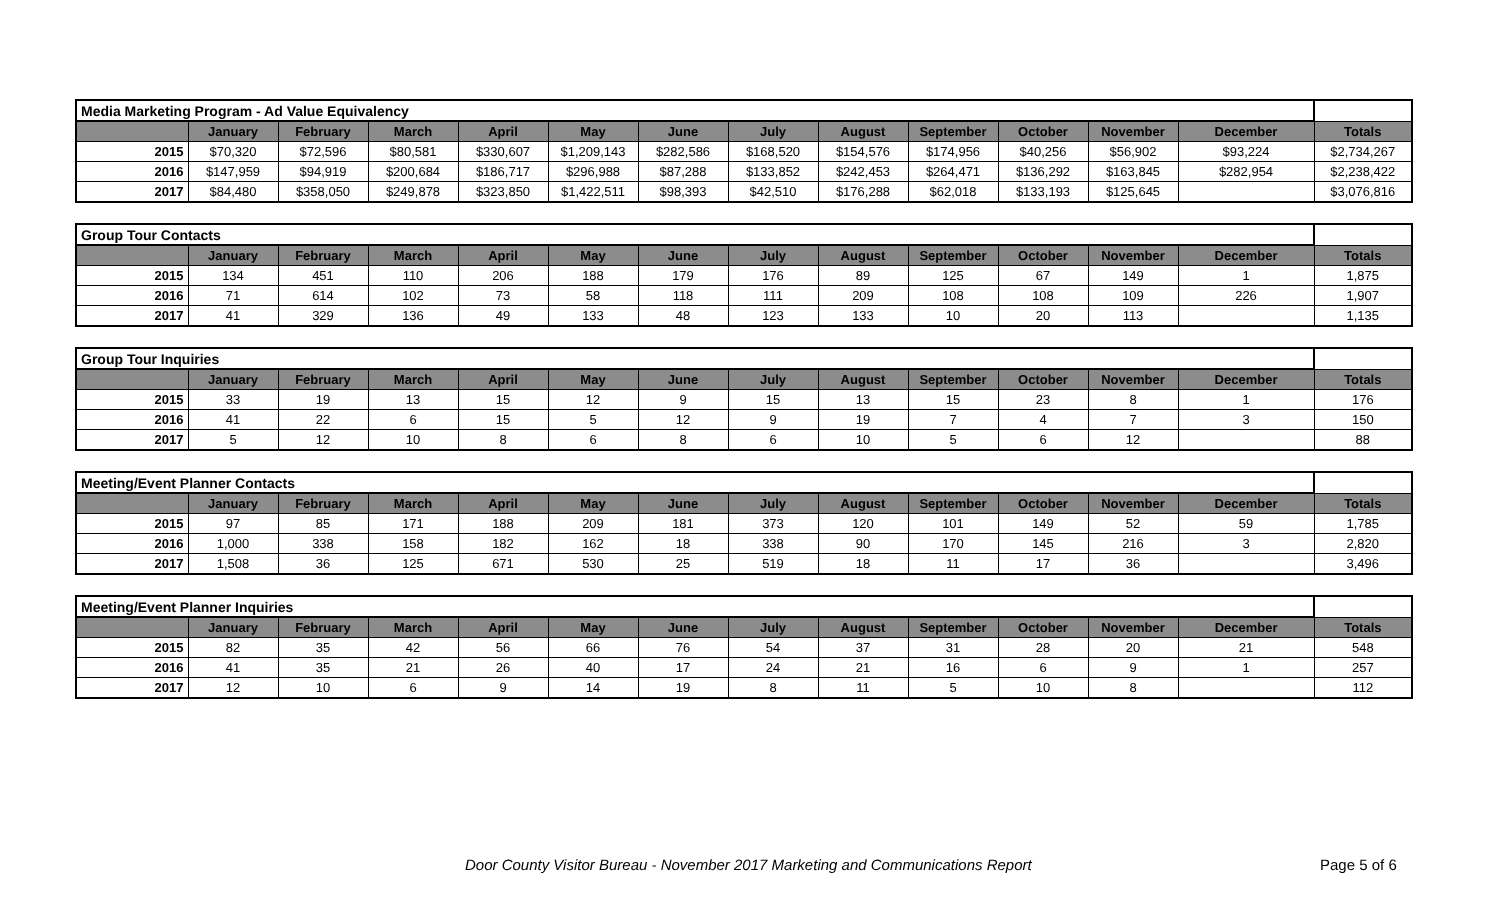| Media Marketing Program - Ad Value Equivalency | | | | | | | | | | | | | |
| | January | February | March | April | May | June | July | August | September | October | November | December | Totals |
| 2015 | $70,320 | $72,596 | $80,581 | $330,607 | $1,209,143 | $282,586 | $168,520 | $154,576 | $174,956 | $40,256 | $56,902 | $93,224 | $2,734,267 |
| 2016 | $147,959 | $94,919 | $200,684 | $186,717 | $296,988 | $87,288 | $133,852 | $242,453 | $264,471 | $136,292 | $163,845 | $282,954 | $2,238,422 |
| 2017 | $84,480 | $358,050 | $249,878 | $323,850 | $1,422,511 | $98,393 | $42,510 | $176,288 | $62,018 | $133,193 | $125,645 | | $3,076,816 |
| Group Tour Contacts | | | | | | | | | | | | | |
| | January | February | March | April | May | June | July | August | September | October | November | December | Totals |
| 2015 | 134 | 451 | 110 | 206 | 188 | 179 | 176 | 89 | 125 | 67 | 149 | 1 | 1,875 |
| 2016 | 71 | 614 | 102 | 73 | 58 | 118 | 111 | 209 | 108 | 108 | 109 | 226 | 1,907 |
| 2017 | 41 | 329 | 136 | 49 | 133 | 48 | 123 | 133 | 10 | 20 | 113 | | 1,135 |
| Group Tour Inquiries | | | | | | | | | | | | | |
| | January | February | March | April | May | June | July | August | September | October | November | December | Totals |
| 2015 | 33 | 19 | 13 | 15 | 12 | 9 | 15 | 13 | 15 | 23 | 8 | 1 | 176 |
| 2016 | 41 | 22 | 6 | 15 | 5 | 12 | 9 | 19 | 7 | 4 | 7 | 3 | 150 |
| 2017 | 5 | 12 | 10 | 8 | 6 | 8 | 6 | 10 | 5 | 6 | 12 | | 88 |
| Meeting/Event Planner Contacts | | | | | | | | | | | | | |
| | January | February | March | April | May | June | July | August | September | October | November | December | Totals |
| 2015 | 97 | 85 | 171 | 188 | 209 | 181 | 373 | 120 | 101 | 149 | 52 | 59 | 1,785 |
| 2016 | 1,000 | 338 | 158 | 182 | 162 | 18 | 338 | 90 | 170 | 145 | 216 | 3 | 2,820 |
| 2017 | 1,508 | 36 | 125 | 671 | 530 | 25 | 519 | 18 | 11 | 17 | 36 | | 3,496 |
| Meeting/Event Planner Inquiries | | | | | | | | | | | | | |
| | January | February | March | April | May | June | July | August | September | October | November | December | Totals |
| 2015 | 82 | 35 | 42 | 56 | 66 | 76 | 54 | 37 | 31 | 28 | 20 | 21 | 548 |
| 2016 | 41 | 35 | 21 | 26 | 40 | 17 | 24 | 21 | 16 | 6 | 9 | 1 | 257 |
| 2017 | 12 | 10 | 6 | 9 | 14 | 19 | 8 | 11 | 5 | 10 | 8 | | 112 |
Door County Visitor Bureau - November 2017 Marketing and Communications Report Page 5 of 6